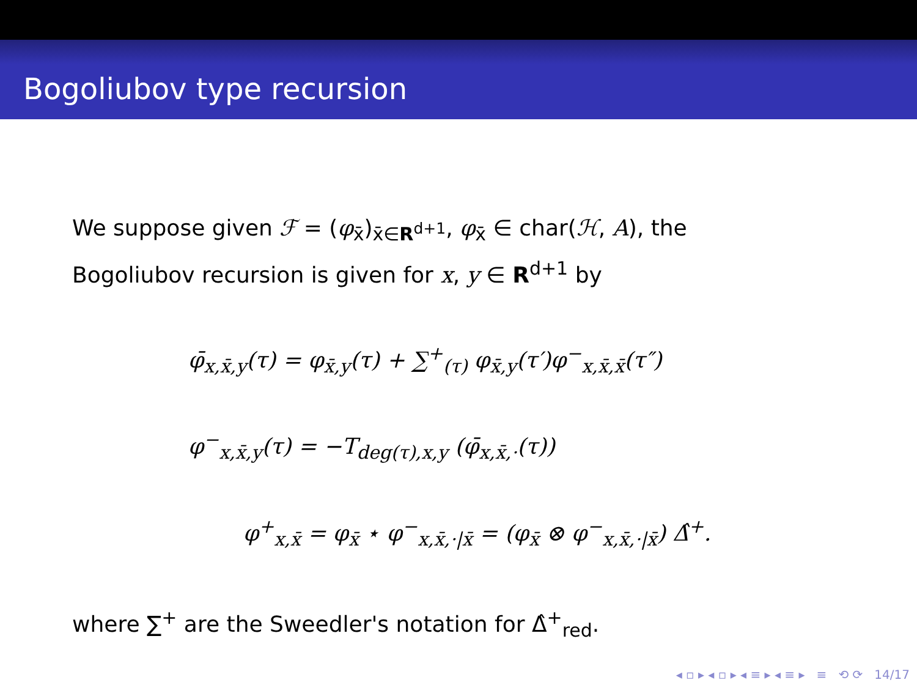Bogoliubov type recursion
We suppose given ℱ = (φ<sub>x̄</sub>)<sub>x̄∈R<sup>d+1</sup></sub>, φ<sub>x̄</sub> ∈ char(ℋ, A), the Bogoliubov recursion is given for x, y ∈ R<sup>d+1</sup> by
φ̄<sub>x,x̄,y</sub>(τ) = φ<sub>x̄,y</sub>(τ) + ∑<sup>+</sup><sub>(τ)</sub> φ<sub>x̄,y</sub>(τ′)φ<sup>−</sup><sub>x,x̄,x̄</sub>(τ″)
φ<sup>−</sup><sub>x,x̄,y</sub>(τ) = −T<sub>deg(τ),x,y</sub> (φ̄<sub>x,x̄,·</sub>(τ))
φ<sup>+</sup><sub>x,x̄</sub> = φ<sub>x̄</sub> ⋆ φ<sup>−</sup><sub>x,x̄,·|x̄</sub> = (φ<sub>x̄</sub> ⊗ φ<sup>−</sup><sub>x,x̄,·|x̄</sub>) Δ̂<sup>+</sup>.
where ∑<sup>+</sup> are the Sweedler's notation for Δ̂<sup>+</sup><sub>red</sub>.
◂ ▫ ▸ ◂ ▫ ▸ ◂ ≡ ▸ ◂ ≡ ▸ ≡ ⟲ ⟳ 14/17